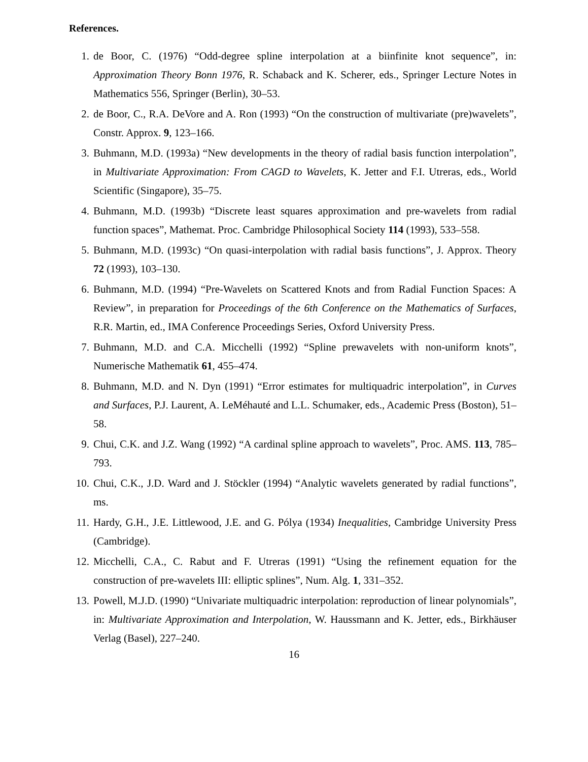References.
1. de Boor, C. (1976) “Odd-degree spline interpolation at a biinfinite knot sequence”, in: Approximation Theory Bonn 1976, R. Schaback and K. Scherer, eds., Springer Lecture Notes in Mathematics 556, Springer (Berlin), 30–53.
2. de Boor, C., R.A. DeVore and A. Ron (1993) “On the construction of multivariate (pre)wavelets”, Constr. Approx. 9, 123–166.
3. Buhmann, M.D. (1993a) “New developments in the theory of radial basis function interpolation”, in Multivariate Approximation: From CAGD to Wavelets, K. Jetter and F.I. Utreras, eds., World Scientific (Singapore), 35–75.
4. Buhmann, M.D. (1993b) “Discrete least squares approximation and pre-wavelets from radial function spaces”, Mathemat. Proc. Cambridge Philosophical Society 114 (1993), 533–558.
5. Buhmann, M.D. (1993c) “On quasi-interpolation with radial basis functions”, J. Approx. Theory 72 (1993), 103–130.
6. Buhmann, M.D. (1994) “Pre-Wavelets on Scattered Knots and from Radial Function Spaces: A Review”, in preparation for Proceedings of the 6th Conference on the Mathematics of Surfaces, R.R. Martin, ed., IMA Conference Proceedings Series, Oxford University Press.
7. Buhmann, M.D. and C.A. Micchelli (1992) “Spline prewavelets with non-uniform knots”, Numerische Mathematik 61, 455–474.
8. Buhmann, M.D. and N. Dyn (1991) “Error estimates for multiquadric interpolation”, in Curves and Surfaces, P.J. Laurent, A. LeMéhauté and L.L. Schumaker, eds., Academic Press (Boston), 51–58.
9. Chui, C.K. and J.Z. Wang (1992) “A cardinal spline approach to wavelets”, Proc. AMS. 113, 785–793.
10. Chui, C.K., J.D. Ward and J. Stöckler (1994) “Analytic wavelets generated by radial functions”, ms.
11. Hardy, G.H., J.E. Littlewood, J.E. and G. Pólya (1934) Inequalities, Cambridge University Press (Cambridge).
12. Micchelli, C.A., C. Rabut and F. Utreras (1991) “Using the refinement equation for the construction of pre-wavelets III: elliptic splines”, Num. Alg. 1, 331–352.
13. Powell, M.J.D. (1990) “Univariate multiquadric interpolation: reproduction of linear polynomials”, in: Multivariate Approximation and Interpolation, W. Haussmann and K. Jetter, eds., Birkhäuser Verlag (Basel), 227–240.
16